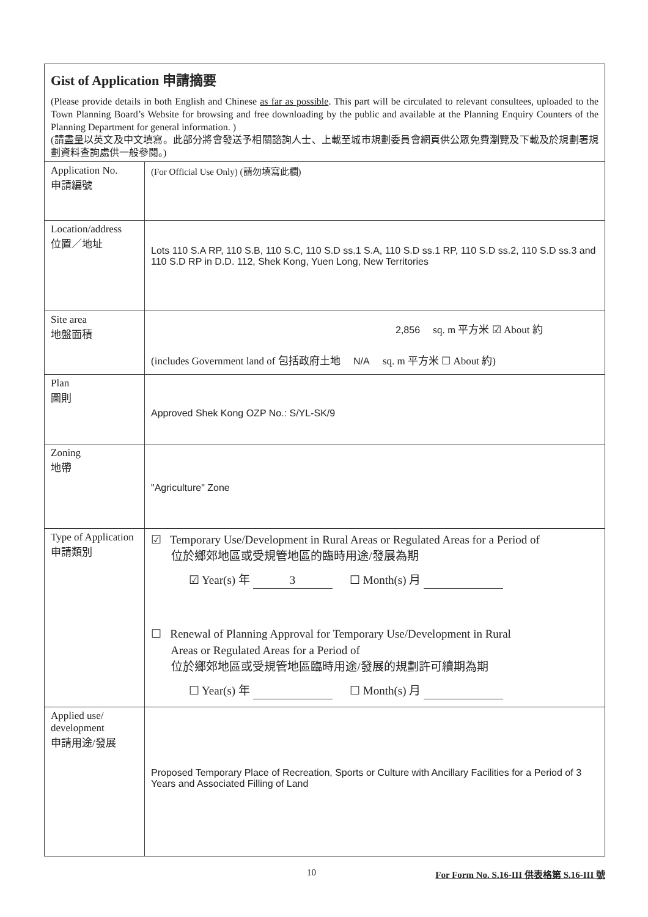| Gist of Application 申請摘要 (Please provide details in both English and Chinese as far as possible . This part will be circulated to relevant consultees, uploaded to the Town Planning Board’s Website for browsing and free downloading by the public and available at the Planning Enquiry Counters of the Planning Department for general information. ) (請 盡量 以英文及中文填寫。此部分將會發送予相關諮詢人士、上載至城市規劃委員會網頁供公眾免費瀏覽及下載及於規劃署規劃資料查詢處供一般參閱。) | |
| Application No. 申請編號 | (For Official Use Only) (請勿填寫此欄) |
| Location/address 位置／地址 | Lots 110 S.A RP, 110 S.B, 110 S.C, 110 S.D ss.1 S.A, 110 S.D ss.1 RP, 110 S.D ss.2, 110 S.D ss.3 and 110 S.D RP in D.D. 112, Shek Kong, Yuen Long, New Territories |
| Site area 地盤面積 | 2,856 sq. m 平方米 ☑ About 約 (includes Government land of 包括政府土地 N/A sq. m 平方米 ☐ About 約) |
| Plan 圖則 | Approved Shek Kong OZP No.: S/YL-SK/9 |
| Zoning 地帶 | "Agriculture" Zone |
| Type of Application 申請類別 | ☑ Temporary Use/Development in Rural Areas or Regulated Areas for a Period of 位於鄉郊地區或受規管地區的臨時用途/發展為期 ☑ Year(s) 年 3 ☐ Month(s) 月 ☐ Renewal of Planning Approval for Temporary Use/Development in Rural Areas or Regulated Areas for a Period of 位於鄉郊地區或受規管地區臨時用途/發展的規劃許可續期為期 ☐ Year(s) 年 ☐ Month(s) 月 |
| Applied use/ development 申請用途/發展 | Proposed Temporary Place of Recreation, Sports or Culture with Ancillary Facilities for a Period of 3 Years and Associated Filling of Land |
10 For Form No. S.16-III 供表格第 S.16-III 號